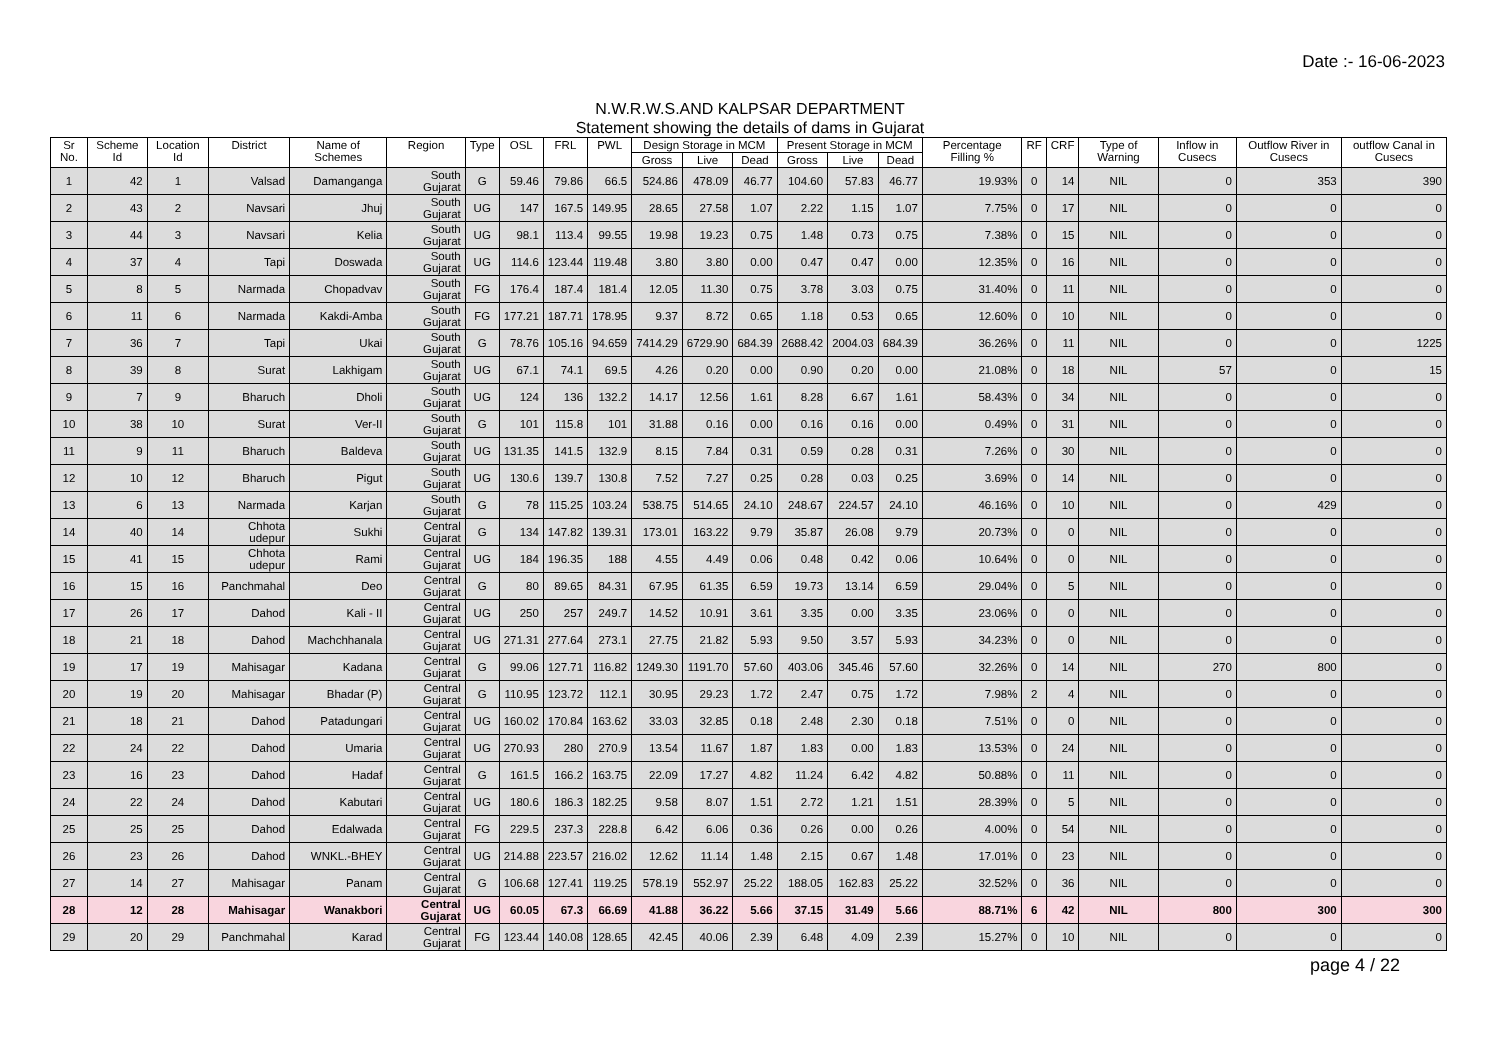Date :- 16-06-2023
N.W.R.W.S.AND KALPSAR DEPARTMENT
Statement showing the details of dams in Gujarat
| Sr No. | Scheme Id | Location Id | District | Name of Schemes | Region | Type | OSL | FRL | PWL | Design Storage in MCM | | | Present Storage in MCM | | | Percentage Filling % | RF | CRF | Type of Warning | Inflow in Cusecs | Outflow River in Cusecs | outflow Canal in Cusecs |
| --- | --- | --- | --- | --- | --- | --- | --- | --- | --- | --- | --- | --- | --- | --- | --- | --- | --- | --- | --- | --- | --- | --- |
| | | | | | | | | | | Gross | Live | Dead | Gross | Live | Dead | | | | | | | |
| 1 | 42 | 1 | Valsad | Damanganga | South Gujarat | G | 59.46 | 79.86 | 66.5 | 524.86 | 478.09 | 46.77 | 104.60 | 57.83 | 46.77 | 19.93% | 0 | 14 | NIL | 0 | 353 | 390 |
| 2 | 43 | 2 | Navsari | Jhuj | South Gujarat | UG | 147 | 167.5 | 149.95 | 28.65 | 27.58 | 1.07 | 2.22 | 1.15 | 1.07 | 7.75% | 0 | 17 | NIL | 0 | 0 | 0 |
| 3 | 44 | 3 | Navsari | Kelia | South Gujarat | UG | 98.1 | 113.4 | 99.55 | 19.98 | 19.23 | 0.75 | 1.48 | 0.73 | 0.75 | 7.38% | 0 | 15 | NIL | 0 | 0 | 0 |
| 4 | 37 | 4 | Tapi | Doswada | South Gujarat | UG | 114.6 | 123.44 | 119.48 | 3.80 | 3.80 | 0.00 | 0.47 | 0.47 | 0.00 | 12.35% | 0 | 16 | NIL | 0 | 0 | 0 |
| 5 | 8 | 5 | Narmada | Chopadvav | South Gujarat | FG | 176.4 | 187.4 | 181.4 | 12.05 | 11.30 | 0.75 | 3.78 | 3.03 | 0.75 | 31.40% | 0 | 11 | NIL | 0 | 0 | 0 |
| 6 | 11 | 6 | Narmada | Kakdi-Amba | South Gujarat | FG | 177.21 | 187.71 | 178.95 | 9.37 | 8.72 | 0.65 | 1.18 | 0.53 | 0.65 | 12.60% | 0 | 10 | NIL | 0 | 0 | 0 |
| 7 | 36 | 7 | Tapi | Ukai | South Gujarat | G | 78.76 | 105.16 | 94.659 | 7414.29 | 6729.90 | 684.39 | 2688.42 | 2004.03 | 684.39 | 36.26% | 0 | 11 | NIL | 0 | 0 | 1225 |
| 8 | 39 | 8 | Surat | Lakhigam | South Gujarat | UG | 67.1 | 74.1 | 69.5 | 4.26 | 0.20 | 0.00 | 0.90 | 0.20 | 0.00 | 21.08% | 0 | 18 | NIL | 57 | 0 | 15 |
| 9 | 7 | 9 | Bharuch | Dholi | South Gujarat | UG | 124 | 136 | 132.2 | 14.17 | 12.56 | 1.61 | 8.28 | 6.67 | 1.61 | 58.43% | 0 | 34 | NIL | 0 | 0 | 0 |
| 10 | 38 | 10 | Surat | Ver-II | South Gujarat | G | 101 | 115.8 | 101 | 31.88 | 0.16 | 0.00 | 0.16 | 0.16 | 0.00 | 0.49% | 0 | 31 | NIL | 0 | 0 | 0 |
| 11 | 9 | 11 | Bharuch | Baldeva | South Gujarat | UG | 131.35 | 141.5 | 132.9 | 8.15 | 7.84 | 0.31 | 0.59 | 0.28 | 0.31 | 7.26% | 0 | 30 | NIL | 0 | 0 | 0 |
| 12 | 10 | 12 | Bharuch | Pigut | South Gujarat | UG | 130.6 | 139.7 | 130.8 | 7.52 | 7.27 | 0.25 | 0.28 | 0.03 | 0.25 | 3.69% | 0 | 14 | NIL | 0 | 0 | 0 |
| 13 | 6 | 13 | Narmada | Karjan | South Gujarat | G | 78 | 115.25 | 103.24 | 538.75 | 514.65 | 24.10 | 248.67 | 224.57 | 24.10 | 46.16% | 0 | 10 | NIL | 0 | 429 | 0 |
| 14 | 40 | 14 | Chhota udepur | Sukhi | Central Gujarat | G | 134 | 147.82 | 139.31 | 173.01 | 163.22 | 9.79 | 35.87 | 26.08 | 9.79 | 20.73% | 0 | 0 | NIL | 0 | 0 | 0 |
| 15 | 41 | 15 | Chhota udepur | Rami | Central Gujarat | UG | 184 | 196.35 | 188 | 4.55 | 4.49 | 0.06 | 0.48 | 0.42 | 0.06 | 10.64% | 0 | 0 | NIL | 0 | 0 | 0 |
| 16 | 15 | 16 | Panchmahal | Deo | Central Gujarat | G | 80 | 89.65 | 84.31 | 67.95 | 61.35 | 6.59 | 19.73 | 13.14 | 6.59 | 29.04% | 0 | 5 | NIL | 0 | 0 | 0 |
| 17 | 26 | 17 | Dahod | Kali - II | Central Gujarat | UG | 250 | 257 | 249.7 | 14.52 | 10.91 | 3.61 | 3.35 | 0.00 | 3.35 | 23.06% | 0 | 0 | NIL | 0 | 0 | 0 |
| 18 | 21 | 18 | Dahod | Machchhanala | Central Gujarat | UG | 271.31 | 277.64 | 273.1 | 27.75 | 21.82 | 5.93 | 9.50 | 3.57 | 5.93 | 34.23% | 0 | 0 | NIL | 0 | 0 | 0 |
| 19 | 17 | 19 | Mahisagar | Kadana | Central Gujarat | G | 99.06 | 127.71 | 116.82 | 1249.30 | 1191.70 | 57.60 | 403.06 | 345.46 | 57.60 | 32.26% | 0 | 14 | NIL | 270 | 800 | 0 |
| 20 | 19 | 20 | Mahisagar | Bhadar (P) | Central Gujarat | G | 110.95 | 123.72 | 112.1 | 30.95 | 29.23 | 1.72 | 2.47 | 0.75 | 1.72 | 7.98% | 2 | 4 | NIL | 0 | 0 | 0 |
| 21 | 18 | 21 | Dahod | Patadungari | Central Gujarat | UG | 160.02 | 170.84 | 163.62 | 33.03 | 32.85 | 0.18 | 2.48 | 2.30 | 0.18 | 7.51% | 0 | 0 | NIL | 0 | 0 | 0 |
| 22 | 24 | 22 | Dahod | Umaria | Central Gujarat | UG | 270.93 | 280 | 270.9 | 13.54 | 11.67 | 1.87 | 1.83 | 0.00 | 1.83 | 13.53% | 0 | 24 | NIL | 0 | 0 | 0 |
| 23 | 16 | 23 | Dahod | Hadaf | Central Gujarat | G | 161.5 | 166.2 | 163.75 | 22.09 | 17.27 | 4.82 | 11.24 | 6.42 | 4.82 | 50.88% | 0 | 11 | NIL | 0 | 0 | 0 |
| 24 | 22 | 24 | Dahod | Kabutari | Central Gujarat | UG | 180.6 | 186.3 | 182.25 | 9.58 | 8.07 | 1.51 | 2.72 | 1.21 | 1.51 | 28.39% | 0 | 5 | NIL | 0 | 0 | 0 |
| 25 | 25 | 25 | Dahod | Edalwada | Central Gujarat | FG | 229.5 | 237.3 | 228.8 | 6.42 | 6.06 | 0.36 | 0.26 | 0.00 | 0.26 | 4.00% | 0 | 54 | NIL | 0 | 0 | 0 |
| 26 | 23 | 26 | Dahod | WNKL.-BHEY | Central Gujarat | UG | 214.88 | 223.57 | 216.02 | 12.62 | 11.14 | 1.48 | 2.15 | 0.67 | 1.48 | 17.01% | 0 | 23 | NIL | 0 | 0 | 0 |
| 27 | 14 | 27 | Mahisagar | Panam | Central Gujarat | G | 106.68 | 127.41 | 119.25 | 578.19 | 552.97 | 25.22 | 188.05 | 162.83 | 25.22 | 32.52% | 0 | 36 | NIL | 0 | 0 | 0 |
| 28 | 12 | 28 | Mahisagar | Wanakbori | Central Gujarat | UG | 60.05 | 67.3 | 66.69 | 41.88 | 36.22 | 5.66 | 37.15 | 31.49 | 5.66 | 88.71% | 6 | 42 | NIL | 800 | 300 | 300 |
| 29 | 20 | 29 | Panchmahal | Karad | Central Gujarat | FG | 123.44 | 140.08 | 128.65 | 42.45 | 40.06 | 2.39 | 6.48 | 4.09 | 2.39 | 15.27% | 0 | 10 | NIL | 0 | 0 | 0 |
page 4 / 22